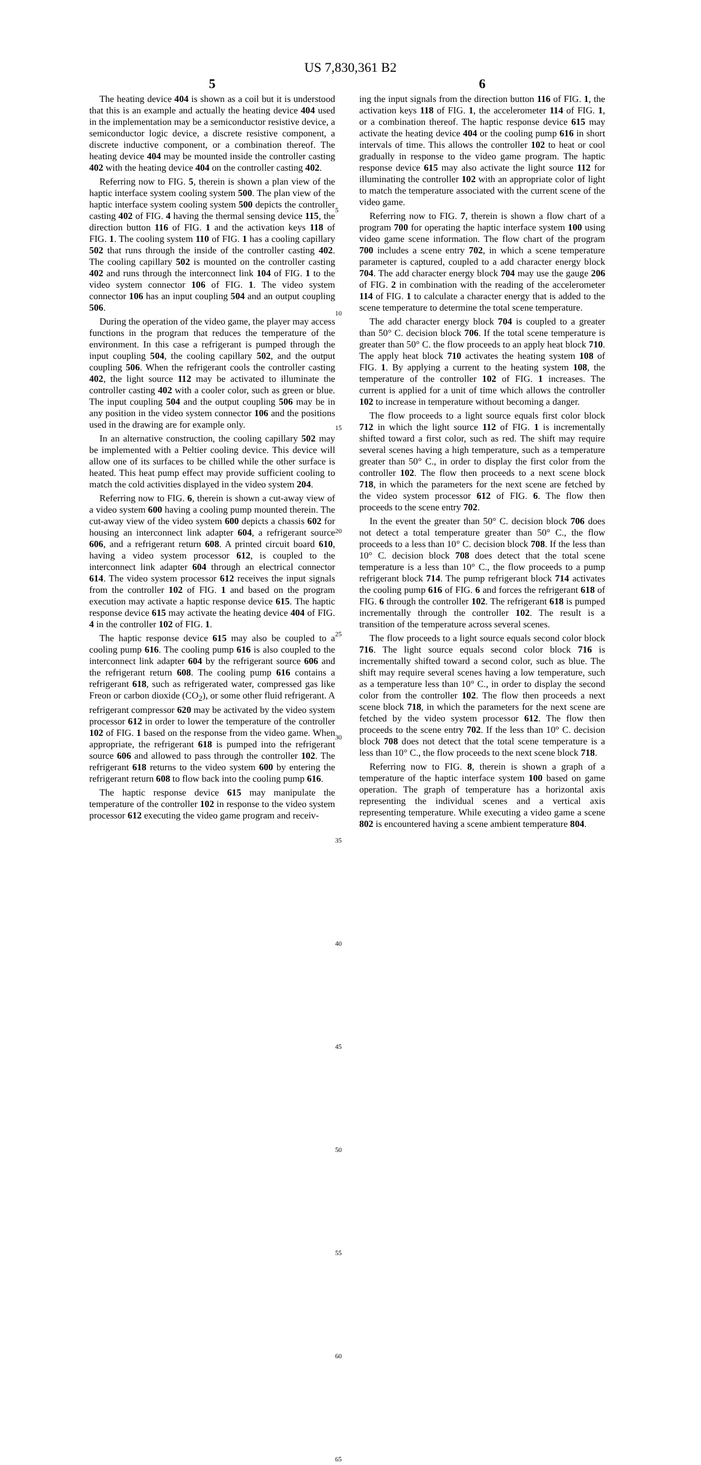US 7,830,361 B2
5
The heating device 404 is shown as a coil but it is understood that this is an example and actually the heating device 404 used in the implementation may be a semiconductor resistive device, a semiconductor logic device, a discrete resistive component, a discrete inductive component, or a combination thereof. The heating device 404 may be mounted inside the controller casting 402 with the heating device 404 on the controller casting 402.
Referring now to FIG. 5, therein is shown a plan view of the haptic interface system cooling system 500. The plan view of the haptic interface system cooling system 500 depicts the controller casting 402 of FIG. 4 having the thermal sensing device 115, the direction button 116 of FIG. 1 and the activation keys 118 of FIG. 1. The cooling system 110 of FIG. 1 has a cooling capillary 502 that runs through the inside of the controller casting 402. The cooling capillary 502 is mounted on the controller casting 402 and runs through the interconnect link 104 of FIG. 1 to the video system connector 106 of FIG. 1. The video system connector 106 has an input coupling 504 and an output coupling 506.
During the operation of the video game, the player may access functions in the program that reduces the temperature of the environment. In this case a refrigerant is pumped through the input coupling 504, the cooling capillary 502, and the output coupling 506. When the refrigerant cools the controller casting 402, the light source 112 may be activated to illuminate the controller casting 402 with a cooler color, such as green or blue. The input coupling 504 and the output coupling 506 may be in any position in the video system connector 106 and the positions used in the drawing are for example only.
In an alternative construction, the cooling capillary 502 may be implemented with a Peltier cooling device. This device will allow one of its surfaces to be chilled while the other surface is heated. This heat pump effect may provide sufficient cooling to match the cold activities displayed in the video system 204.
Referring now to FIG. 6, therein is shown a cut-away view of a video system 600 having a cooling pump mounted therein. The cut-away view of the video system 600 depicts a chassis 602 for housing an interconnect link adapter 604, a refrigerant source 606, and a refrigerant return 608. A printed circuit board 610, having a video system processor 612, is coupled to the interconnect link adapter 604 through an electrical connector 614. The video system processor 612 receives the input signals from the controller 102 of FIG. 1 and based on the program execution may activate a haptic response device 615. The haptic response device 615 may activate the heating device 404 of FIG. 4 in the controller 102 of FIG. 1.
The haptic response device 615 may also be coupled to a cooling pump 616. The cooling pump 616 is also coupled to the interconnect link adapter 604 by the refrigerant source 606 and the refrigerant return 608. The cooling pump 616 contains a refrigerant 618, such as refrigerated water, compressed gas like Freon or carbon dioxide (CO<sub>2</sub>), or some other fluid refrigerant. A refrigerant compressor 620 may be activated by the video system processor 612 in order to lower the temperature of the controller 102 of FIG. 1 based on the response from the video game. When appropriate, the refrigerant 618 is pumped into the refrigerant source 606 and allowed to pass through the controller 102. The refrigerant 618 returns to the video system 600 by entering the refrigerant return 608 to flow back into the cooling pump 616.
The haptic response device 615 may manipulate the temperature of the controller 102 in response to the video system processor 612 executing the video game program and receiv-
5
10
15
20
25
30
35
40
45
50
55
60
65
6
ing the input signals from the direction button 116 of FIG. 1, the activation keys 118 of FIG. 1, the accelerometer 114 of FIG. 1, or a combination thereof. The haptic response device 615 may activate the heating device 404 or the cooling pump 616 in short intervals of time. This allows the controller 102 to heat or cool gradually in response to the video game program. The haptic response device 615 may also activate the light source 112 for illuminating the controller 102 with an appropriate color of light to match the temperature associated with the current scene of the video game.
Referring now to FIG. 7, therein is shown a flow chart of a program 700 for operating the haptic interface system 100 using video game scene information. The flow chart of the program 700 includes a scene entry 702, in which a scene temperature parameter is captured, coupled to a add character energy block 704. The add character energy block 704 may use the gauge 206 of FIG. 2 in combination with the reading of the accelerometer 114 of FIG. 1 to calculate a character energy that is added to the scene temperature to determine the total scene temperature.
The add character energy block 704 is coupled to a greater than 50° C. decision block 706. If the total scene temperature is greater than 50° C. the flow proceeds to an apply heat block 710. The apply heat block 710 activates the heating system 108 of FIG. 1. By applying a current to the heating system 108, the temperature of the controller 102 of FIG. 1 increases. The current is applied for a unit of time which allows the controller 102 to increase in temperature without becoming a danger.
The flow proceeds to a light source equals first color block 712 in which the light source 112 of FIG. 1 is incrementally shifted toward a first color, such as red. The shift may require several scenes having a high temperature, such as a temperature greater than 50° C., in order to display the first color from the controller 102. The flow then proceeds to a next scene block 718, in which the parameters for the next scene are fetched by the video system processor 612 of FIG. 6. The flow then proceeds to the scene entry 702.
In the event the greater than 50° C. decision block 706 does not detect a total temperature greater than 50° C., the flow proceeds to a less than 10° C. decision block 708. If the less than 10° C. decision block 708 does detect that the total scene temperature is a less than 10° C., the flow proceeds to a pump refrigerant block 714. The pump refrigerant block 714 activates the cooling pump 616 of FIG. 6 and forces the refrigerant 618 of FIG. 6 through the controller 102. The refrigerant 618 is pumped incrementally through the controller 102. The result is a transition of the temperature across several scenes.
The flow proceeds to a light source equals second color block 716. The light source equals second color block 716 is incrementally shifted toward a second color, such as blue. The shift may require several scenes having a low temperature, such as a temperature less than 10° C., in order to display the second color from the controller 102. The flow then proceeds a next scene block 718, in which the parameters for the next scene are fetched by the video system processor 612. The flow then proceeds to the scene entry 702. If the less than 10° C. decision block 708 does not detect that the total scene temperature is a less than 10° C., the flow proceeds to the next scene block 718.
Referring now to FIG. 8, therein is shown a graph of a temperature of the haptic interface system 100 based on game operation. The graph of temperature has a horizontal axis representing the individual scenes and a vertical axis representing temperature. While executing a video game a scene 802 is encountered having a scene ambient temperature 804.